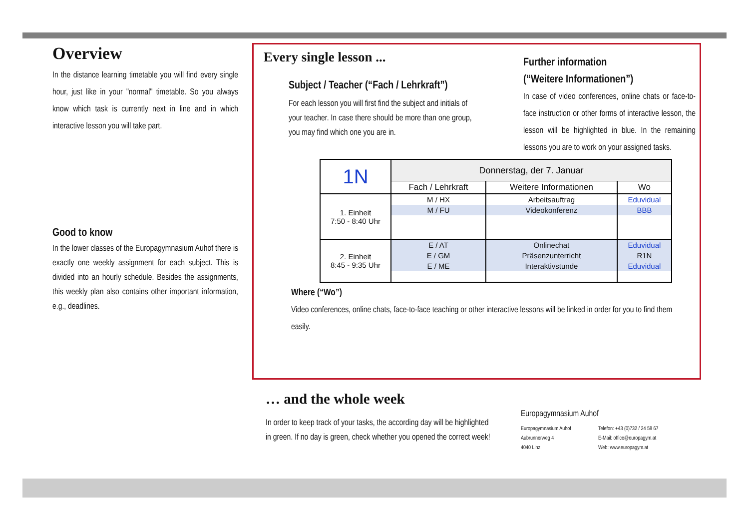Overview
In the distance learning timetable you will find every single hour, just like in your "normal" timetable. So you always know which task is currently next in line and in which interactive lesson you will take part.
Good to know
In the lower classes of the Europagymnasium Auhof there is exactly one weekly assignment for each subject. This is divided into an hourly schedule. Besides the assignments, this weekly plan also contains other important information, e.g., deadlines.
Every single lesson ...
Subject / Teacher (“Fach / Lehrkraft”)
For each lesson you will first find the subject and initials of your teacher. In case there should be more than one group, you may find which one you are in.
Further information
(“Weitere Informationen”)
In case of video conferences, online chats or face-to-face instruction or other forms of interactive lesson, the lesson will be highlighted in blue. In the remaining lessons you are to work on your assigned tasks.
| 1N | Donnerstag, der 7. Januar | | |
| | Fach / Lehrkraft | Weitere Informationen | Wo |
| 1. Einheit 7:50 - 8:40 Uhr | M / HX | Arbeitsauftrag | Eduvidual |
| | M / FU | Videokonferenz | BBB |
| 2. Einheit 8:45 - 9:35 Uhr | E / AT | Onlinechat | Eduvidual |
| | E / GM | Präsenzunterricht | R1N |
| | E / ME | Interaktivstunde | Eduvidual |
Where (“Wo”)
Video conferences, online chats, face-to-face teaching or other interactive lessons will be linked in order for you to find them easily.
… and the whole week
In order to keep track of your tasks, the according day will be highlighted in green. If no day is green, check whether you opened the correct week!
Europagymnasium Auhof
Europagymnasium Auhof
Aubrunnerweg 4
4040 Linz
Telefon: +43 (0)732 / 24 58 67
E-Mail: office@europagym.at
Web: www.europagym.at